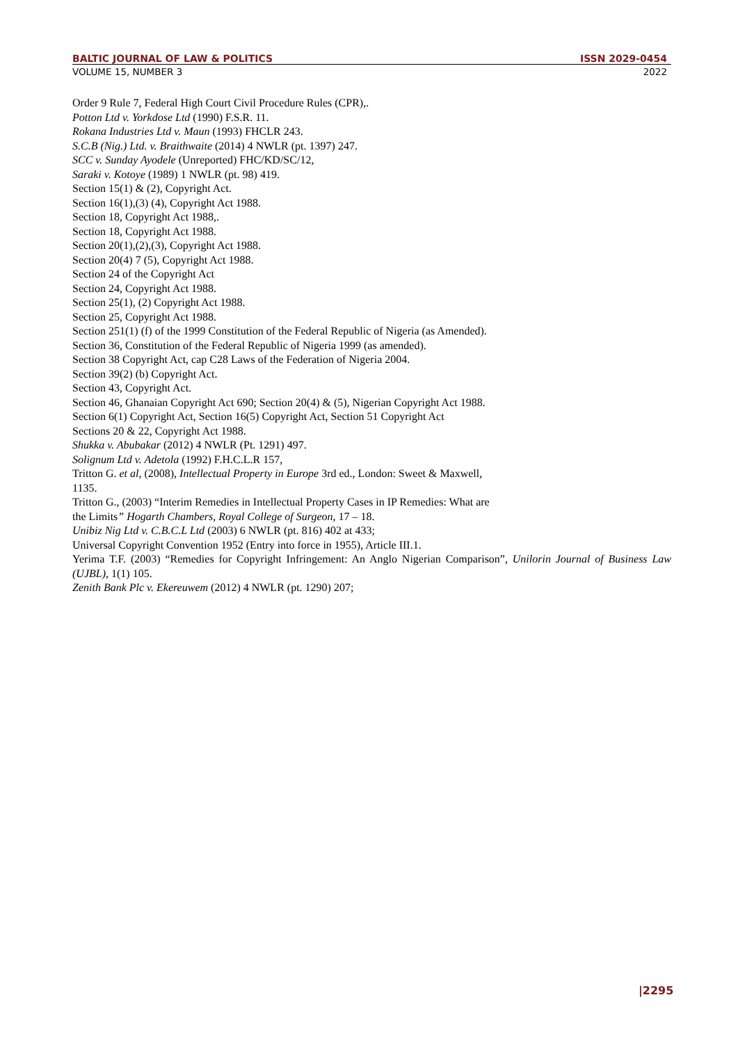BALTIC JOURNAL OF LAW & POLITICS ISSN 2029-0454
VOLUME 15, NUMBER 3 2022
Order 9 Rule 7, Federal High Court Civil Procedure Rules (CPR),.
Potton Ltd v. Yorkdose Ltd (1990) F.S.R. 11.
Rokana Industries Ltd v. Maun (1993) FHCLR 243.
S.C.B (Nig.) Ltd. v. Braithwaite (2014) 4 NWLR (pt. 1397) 247.
SCC v. Sunday Ayodele (Unreported) FHC/KD/SC/12,
Saraki v. Kotoye (1989) 1 NWLR (pt. 98) 419.
Section 15(1) & (2), Copyright Act.
Section 16(1),(3) (4), Copyright Act 1988.
Section 18, Copyright Act 1988,.
Section 18, Copyright Act 1988.
Section 20(1),(2),(3), Copyright Act 1988.
Section 20(4) 7 (5), Copyright Act 1988.
Section 24 of the Copyright Act
Section 24, Copyright Act 1988.
Section 25(1), (2) Copyright Act 1988.
Section 25, Copyright Act 1988.
Section 251(1) (f) of the 1999 Constitution of the Federal Republic of Nigeria (as Amended).
Section 36, Constitution of the Federal Republic of Nigeria 1999 (as amended).
Section 38 Copyright Act, cap C28 Laws of the Federation of Nigeria 2004.
Section 39(2) (b) Copyright Act.
Section 43, Copyright Act.
Section 46, Ghanaian Copyright Act 690; Section 20(4) & (5), Nigerian Copyright Act 1988.
Section 6(1) Copyright Act, Section 16(5) Copyright Act, Section 51 Copyright Act
Sections 20 & 22, Copyright Act 1988.
Shukka v. Abubakar (2012) 4 NWLR (Pt. 1291) 497.
Solignum Ltd v. Adetola (1992) F.H.C.L.R 157,
Tritton G. et al, (2008), Intellectual Property in Europe 3rd ed., London: Sweet & Maxwell,
1135.
Tritton G., (2003) “Interim Remedies in Intellectual Property Cases in IP Remedies: What are
the Limits” Hogarth Chambers, Royal College of Surgeon, 17 – 18.
Unibiz Nig Ltd v. C.B.C.L Ltd (2003) 6 NWLR (pt. 816) 402 at 433;
Universal Copyright Convention 1952 (Entry into force in 1955), Article III.1.
Yerima T.F. (2003) “Remedies for Copyright Infringement: An Anglo Nigerian Comparison”, Unilorin Journal of Business Law (UJBL), 1(1) 105.
Zenith Bank Plc v. Ekereuwem (2012) 4 NWLR (pt. 1290) 207;
|2295